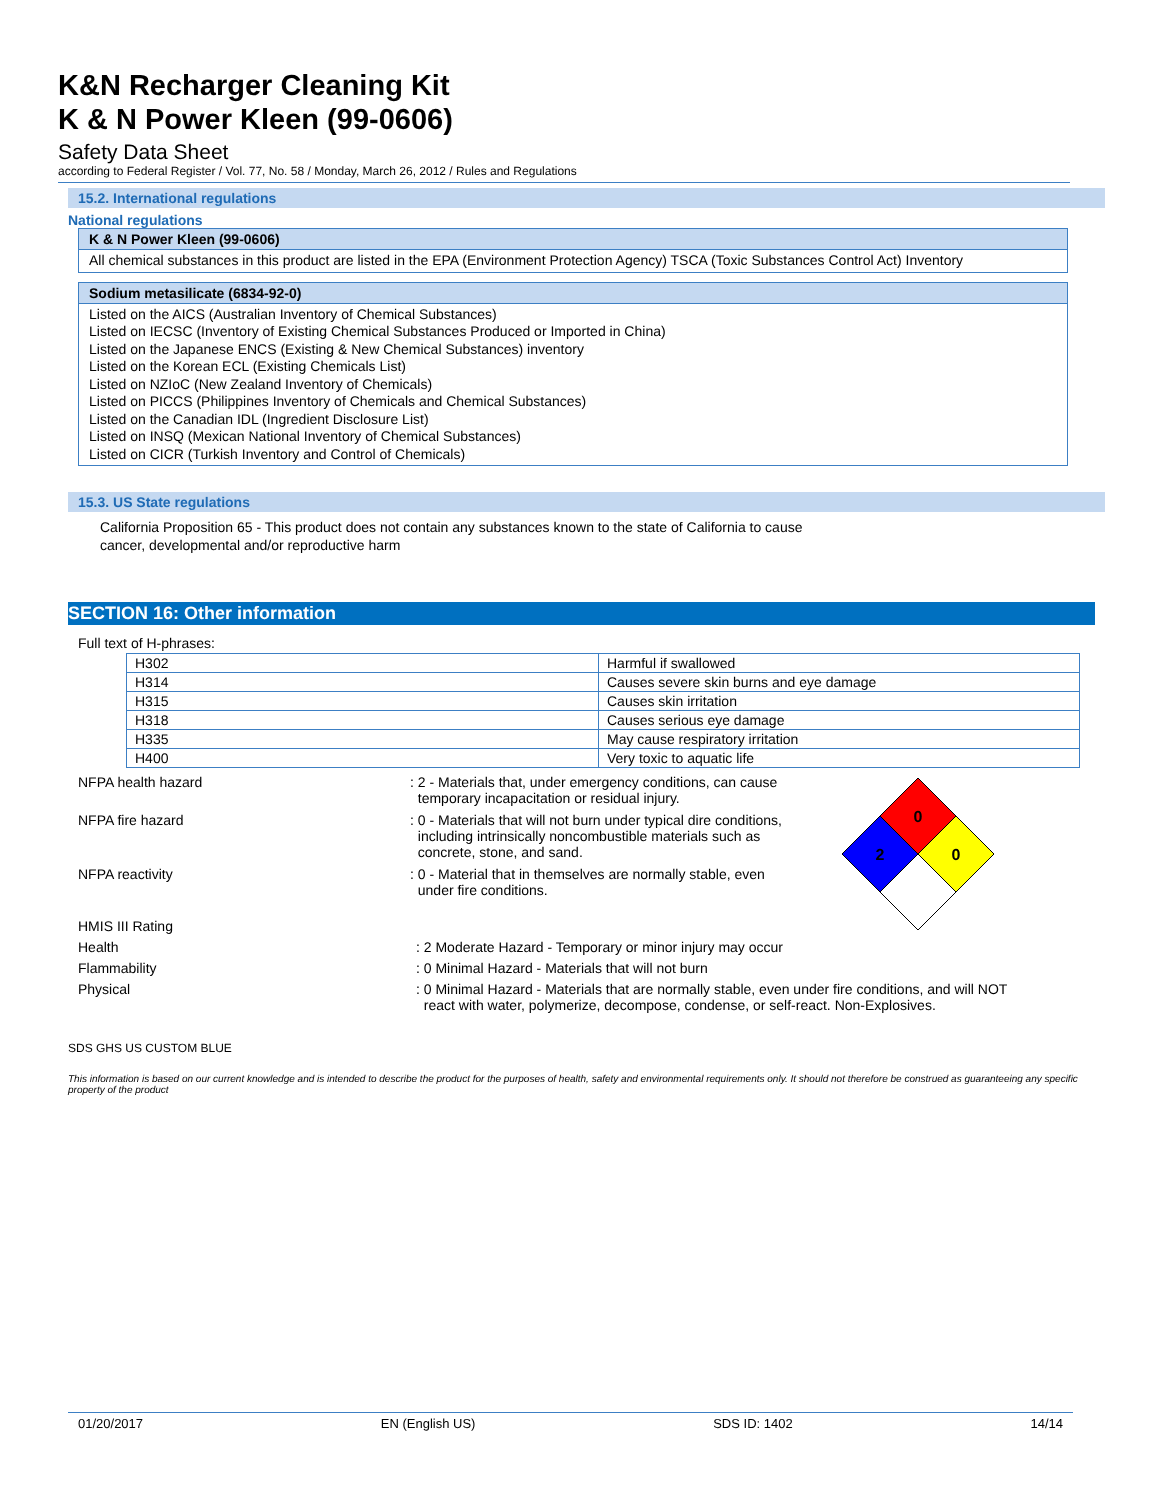K&N Recharger Cleaning Kit
K & N Power Kleen (99-0606)
Safety Data Sheet
according to Federal Register / Vol. 77, No. 58 / Monday, March 26, 2012 / Rules and Regulations
15.2. International regulations
National regulations
K & N Power Kleen (99-0606)
All chemical substances in this product are listed in the EPA (Environment Protection Agency) TSCA (Toxic Substances Control Act) Inventory
Sodium metasilicate (6834-92-0)
Listed on the AICS (Australian Inventory of Chemical Substances)
Listed on IECSC (Inventory of Existing Chemical Substances Produced or Imported in China)
Listed on the Japanese ENCS (Existing & New Chemical Substances) inventory
Listed on the Korean ECL (Existing Chemicals List)
Listed on NZIoC (New Zealand Inventory of Chemicals)
Listed on PICCS (Philippines Inventory of Chemicals and Chemical Substances)
Listed on the Canadian IDL (Ingredient Disclosure List)
Listed on INSQ (Mexican National Inventory of Chemical Substances)
Listed on CICR (Turkish Inventory and Control of Chemicals)
15.3. US State regulations
California Proposition 65 - This product does not contain any substances known to the state of California to cause
cancer, developmental and/or reproductive harm
SECTION 16: Other information
Full text of H-phrases:
| H302 | Harmful if swallowed |
| H314 | Causes severe skin burns and eye damage |
| H315 | Causes skin irritation |
| H318 | Causes serious eye damage |
| H335 | May cause respiratory irritation |
| H400 | Very toxic to aquatic life |
0
2
0
NFPA health hazard : 2 - Materials that, under emergency conditions, can cause
temporary incapacitation or residual injury.
NFPA fire hazard : 0 - Materials that will not burn under typical dire conditions,
including intrinsically noncombustible materials such as
concrete, stone, and sand.
NFPA reactivity : 0 - Material that in themselves are normally stable, even
under fire conditions.
HMIS III Rating
Health : 2 Moderate Hazard - Temporary or minor injury may occur
Flammability : 0 Minimal Hazard - Materials that will not burn
Physical : 0 Minimal Hazard - Materials that are normally stable, even under fire conditions, and will NOT
react with water, polymerize, decompose, condense, or self-react. Non-Explosives.
SDS GHS US CUSTOM BLUE
This information is based on our current knowledge and is intended to describe the product for the purposes of health, safety and environmental requirements only. It should not therefore be construed as guaranteeing any specific property of the product
01/20/2017 EN (English US) SDS ID: 1402 14/14